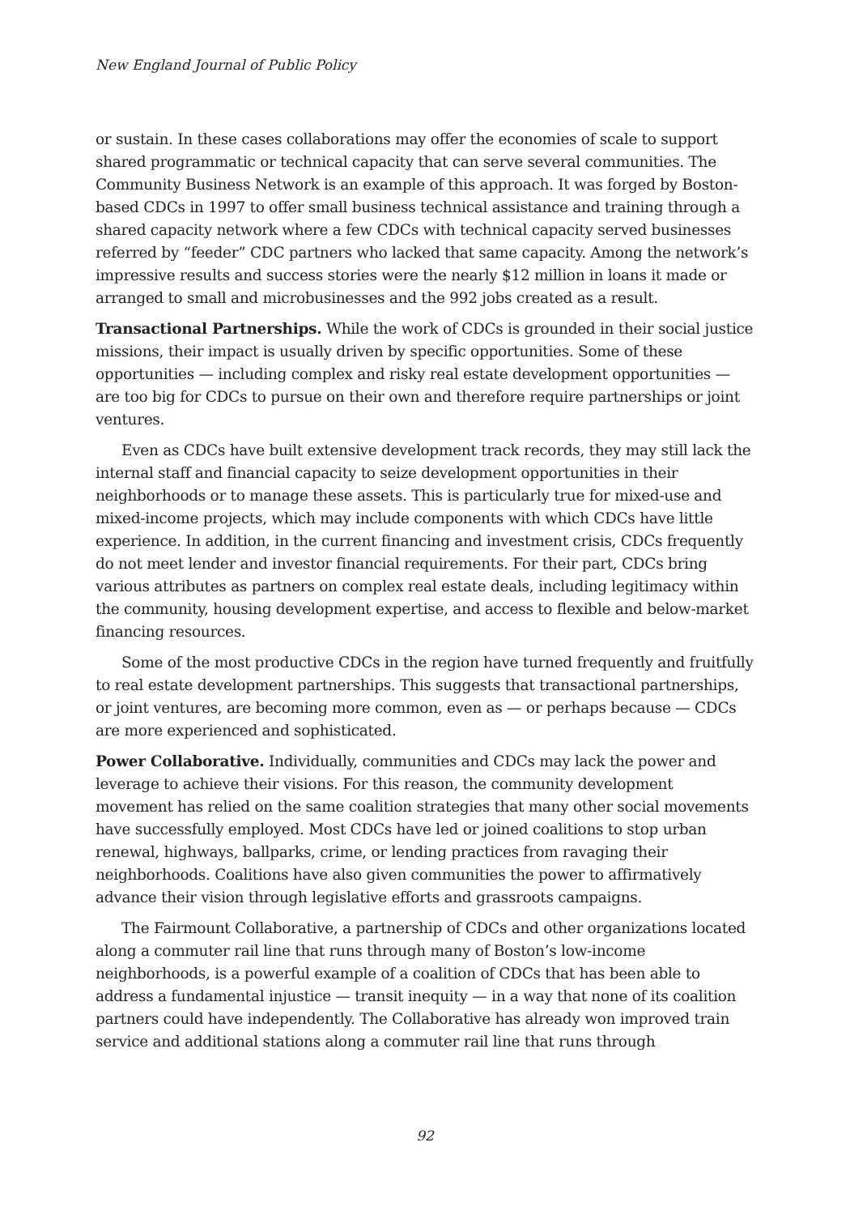New England Journal of Public Policy
or sustain. In these cases collaborations may offer the economies of scale to support shared programmatic or technical capacity that can serve several communities. The Community Business Network is an example of this approach. It was forged by Boston-based CDCs in 1997 to offer small business technical assistance and training through a shared capacity network where a few CDCs with technical capacity served businesses referred by “feeder” CDC partners who lacked that same capacity. Among the network’s impressive results and success stories were the nearly $12 million in loans it made or arranged to small and microbusinesses and the 992 jobs created as a result.
Transactional Partnerships. While the work of CDCs is grounded in their social justice missions, their impact is usually driven by specific opportunities. Some of these opportunities — including complex and risky real estate development opportunities — are too big for CDCs to pursue on their own and therefore require partnerships or joint ventures.
Even as CDCs have built extensive development track records, they may still lack the internal staff and financial capacity to seize development opportunities in their neighborhoods or to manage these assets. This is particularly true for mixed-use and mixed-income projects, which may include components with which CDCs have little experience. In addition, in the current financing and investment crisis, CDCs frequently do not meet lender and investor financial requirements. For their part, CDCs bring various attributes as partners on complex real estate deals, including legitimacy within the community, housing development expertise, and access to flexible and below-market financing resources.
Some of the most productive CDCs in the region have turned frequently and fruitfully to real estate development partnerships. This suggests that transactional partnerships, or joint ventures, are becoming more common, even as — or perhaps because — CDCs are more experienced and sophisticated.
Power Collaborative. Individually, communities and CDCs may lack the power and leverage to achieve their visions. For this reason, the community development movement has relied on the same coalition strategies that many other social movements have successfully employed. Most CDCs have led or joined coalitions to stop urban renewal, highways, ballparks, crime, or lending practices from ravaging their neighborhoods. Coalitions have also given communities the power to affirmatively advance their vision through legislative efforts and grassroots campaigns.
The Fairmount Collaborative, a partnership of CDCs and other organizations located along a commuter rail line that runs through many of Boston’s low-income neighborhoods, is a powerful example of a coalition of CDCs that has been able to address a fundamental injustice — transit inequity — in a way that none of its coalition partners could have independently. The Collaborative has already won improved train service and additional stations along a commuter rail line that runs through
92